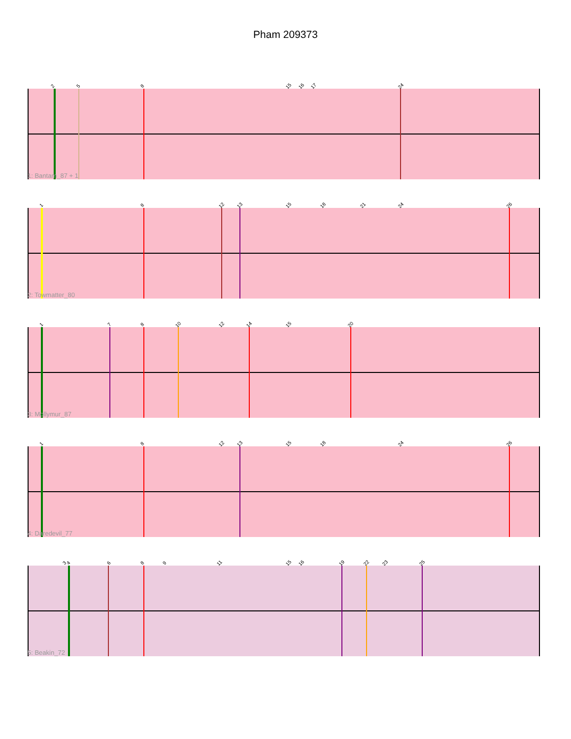Pham 209373
2 5 8 15 16 17 24
1: Bantam_87 + 1
1 8 12 13 15 18 21 24 26
2: Towmatter_80
1 7 8 10 12 14 15 20
3: Mollymur_87
1 8 12 13 15 18 24 26
4: Daredevil_77
3 4 6 8 9 11 15 16 19 22 23 25
5: Beakin_72